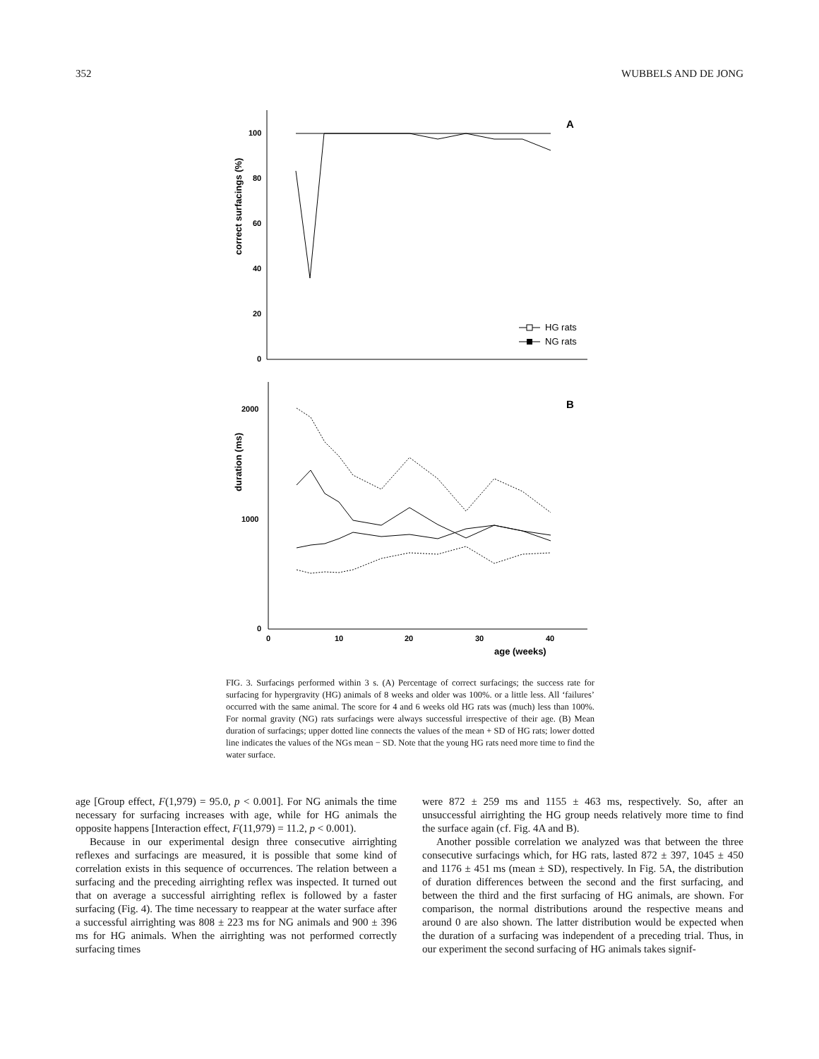352 WUBBELS AND DE JONG
100
80
60
40
20
0
A
correct surfacings (%)
HG rats
NG rats
2000
1000
0
B
duration (ms)
0
10
20
30
40
age (weeks)
FIG. 3. Surfacings performed within 3 s. (A) Percentage of correct surfacings; the success rate for surfacing for hypergravity (HG) animals of 8 weeks and older was 100%. or a little less. All ‘failures’ occurred with the same animal. The score for 4 and 6 weeks old HG rats was (much) less than 100%. For normal gravity (NG) rats surfacings were always successful irrespective of their age. (B) Mean duration of surfacings; upper dotted line connects the values of the mean + SD of HG rats; lower dotted line indicates the values of the NGs mean − SD. Note that the young HG rats need more time to find the water surface.
age [Group effect, F(1,979) = 95.0, p < 0.001]. For NG animals the time necessary for surfacing increases with age, while for HG animals the opposite happens [Interaction effect, F(11,979) = 11.2, p < 0.001).
Because in our experimental design three consecutive airrighting reflexes and surfacings are measured, it is possible that some kind of correlation exists in this sequence of occurrences. The relation between a surfacing and the preceding airrighting reflex was inspected. It turned out that on average a successful airrighting reflex is followed by a faster surfacing (Fig. 4). The time necessary to reappear at the water surface after a successful airrighting was 808 ± 223 ms for NG animals and 900 ± 396 ms for HG animals. When the airrighting was not performed correctly surfacing times
were 872 ± 259 ms and 1155 ± 463 ms, respectively. So, after an unsuccessful airrighting the HG group needs relatively more time to find the surface again (cf. Fig. 4A and B).
Another possible correlation we analyzed was that between the three consecutive surfacings which, for HG rats, lasted 872 ± 397, 1045 ± 450 and 1176 ± 451 ms (mean ± SD), respectively. In Fig. 5A, the distribution of duration differences between the second and the first surfacing, and between the third and the first surfacing of HG animals, are shown. For comparison, the normal distributions around the respective means and around 0 are also shown. The latter distribution would be expected when the duration of a surfacing was independent of a preceding trial. Thus, in our experiment the second surfacing of HG animals takes signif-